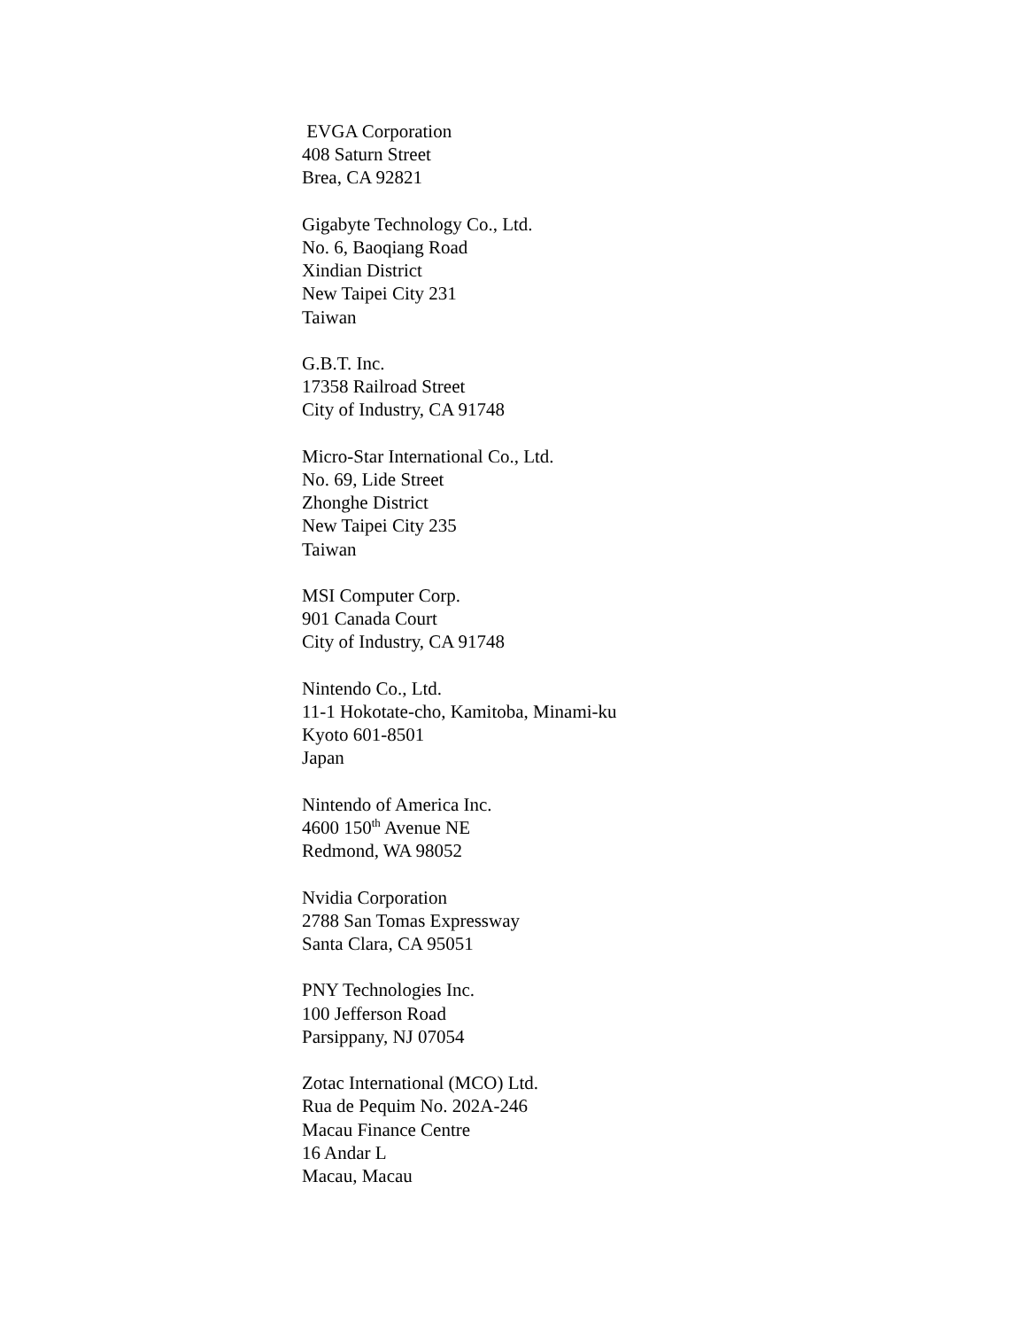EVGA Corporation
408 Saturn Street
Brea, CA 92821
Gigabyte Technology Co., Ltd.
No. 6, Baoqiang Road
Xindian District
New Taipei City 231
Taiwan
G.B.T. Inc.
17358 Railroad Street
City of Industry, CA 91748
Micro-Star International Co., Ltd.
No. 69, Lide Street
Zhonghe District
New Taipei City 235
Taiwan
MSI Computer Corp.
901 Canada Court
City of Industry, CA 91748
Nintendo Co., Ltd.
11-1 Hokotate-cho, Kamitoba, Minami-ku
Kyoto 601-8501
Japan
Nintendo of America Inc.
4600 150<sup>th</sup> Avenue NE
Redmond, WA 98052
Nvidia Corporation
2788 San Tomas Expressway
Santa Clara, CA 95051
PNY Technologies Inc.
100 Jefferson Road
Parsippany, NJ 07054
Zotac International (MCO) Ltd.
Rua de Pequim No. 202A-246
Macau Finance Centre
16 Andar L
Macau, Macau